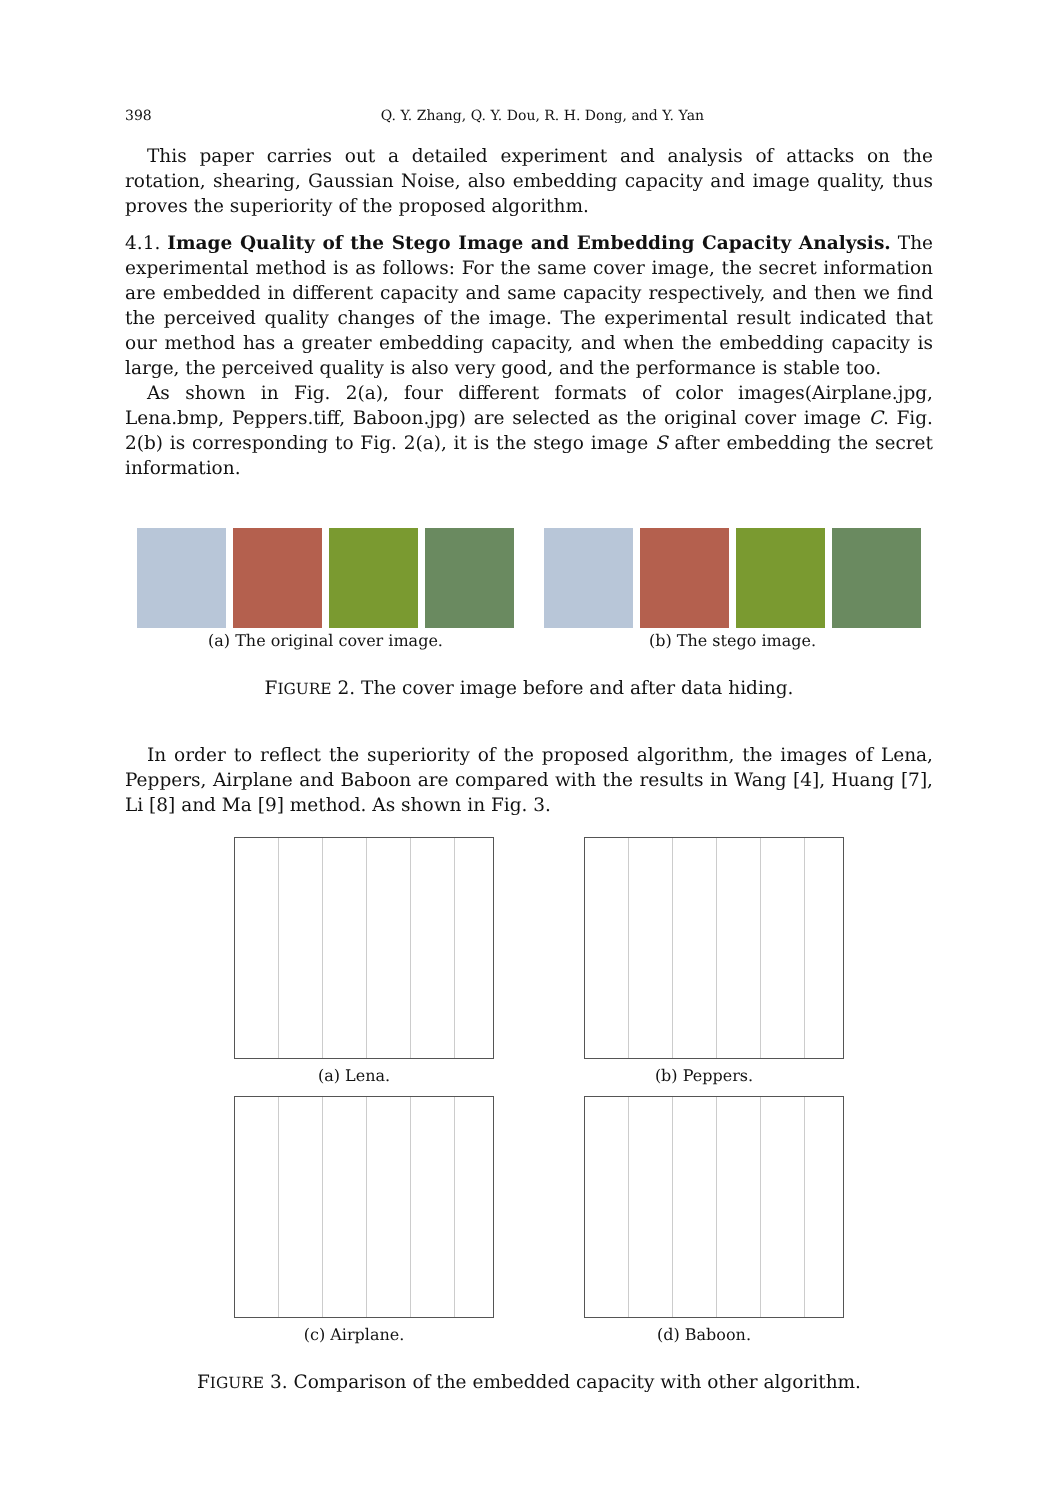398 Q. Y. Zhang, Q. Y. Dou, R. H. Dong, and Y. Yan
This paper carries out a detailed experiment and analysis of attacks on the rotation, shearing, Gaussian Noise, also embedding capacity and image quality, thus proves the superiority of the proposed algorithm.
4.1. Image Quality of the Stego Image and Embedding Capacity Analysis. The experimental method is as follows: For the same cover image, the secret information are embedded in different capacity and same capacity respectively, and then we find the perceived quality changes of the image. The experimental result indicated that our method has a greater embedding capacity, and when the embedding capacity is large, the perceived quality is also very good, and the performance is stable too.
As shown in Fig. 2(a), four different formats of color images(Airplane.jpg, Lena.bmp, Peppers.tiff, Baboon.jpg) are selected as the original cover image C. Fig. 2(b) is corresponding to Fig. 2(a), it is the stego image S after embedding the secret information.
(a) The original cover image. (b) The stego image.
FIGURE 2. The cover image before and after data hiding.
In order to reflect the superiority of the proposed algorithm, the images of Lena, Peppers, Airplane and Baboon are compared with the results in Wang [4], Huang [7], Li [8] and Ma [9] method. As shown in Fig. 3.
(a) Lena.
(b) Peppers.
(c) Airplane.
(d) Baboon.
FIGURE 3. Comparison of the embedded capacity with other algorithm.